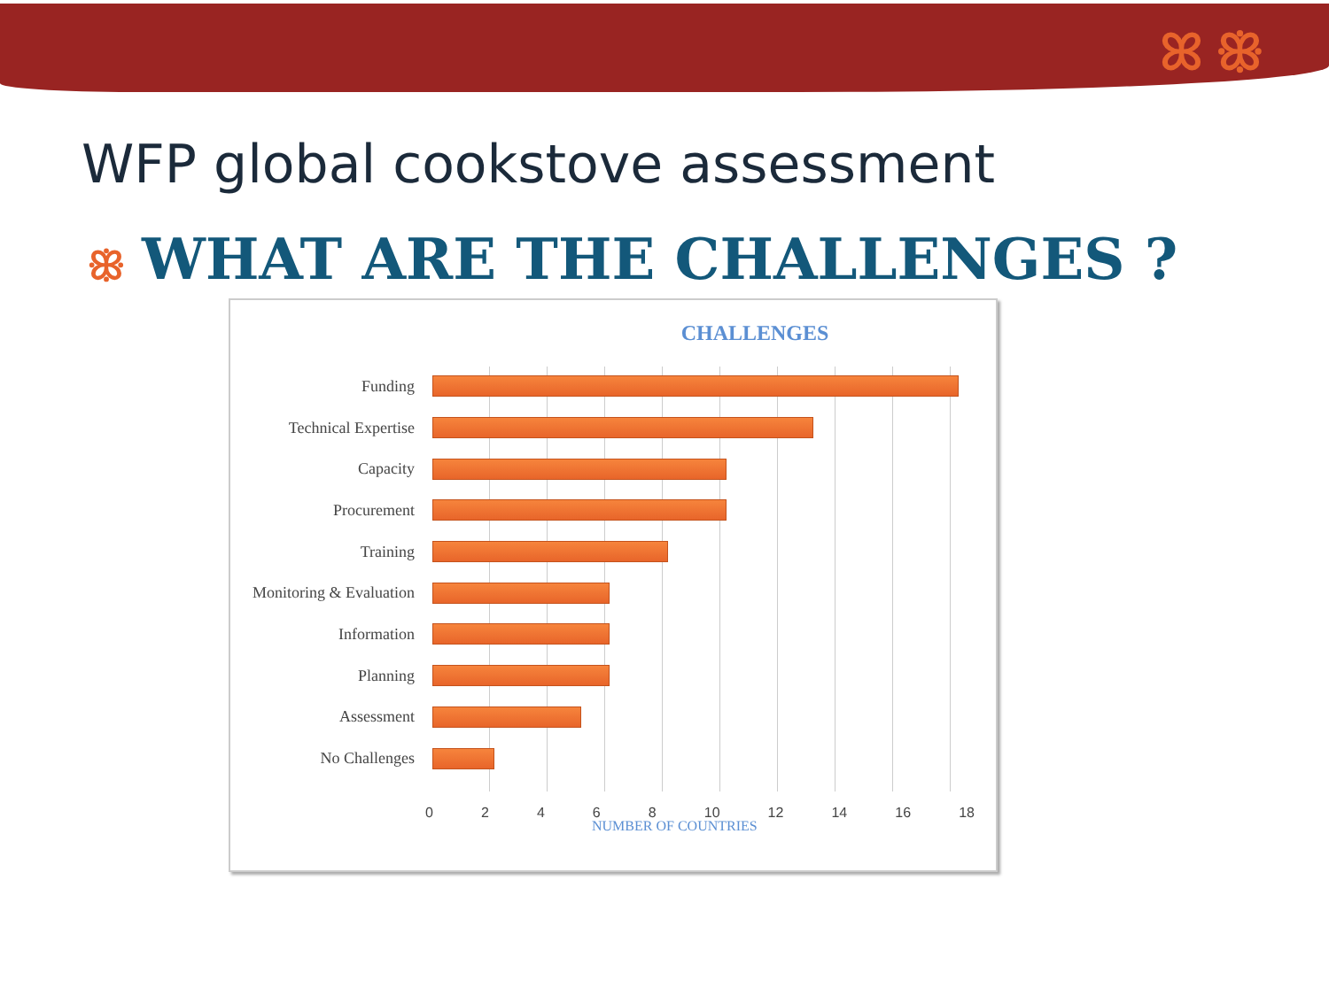ꕤ ꕥ
WFP global cookstove assessment
ꕥ WHAT ARE THE CHALLENGES ?
CHALLENGES
Funding
Technical Expertise
Capacity
Procurement
Training
Monitoring & Evaluation
Information
Planning
Assessment
No Challenges
0 2 4 6 8 10 12 14 16 18
NUMBER OF COUNTRIES